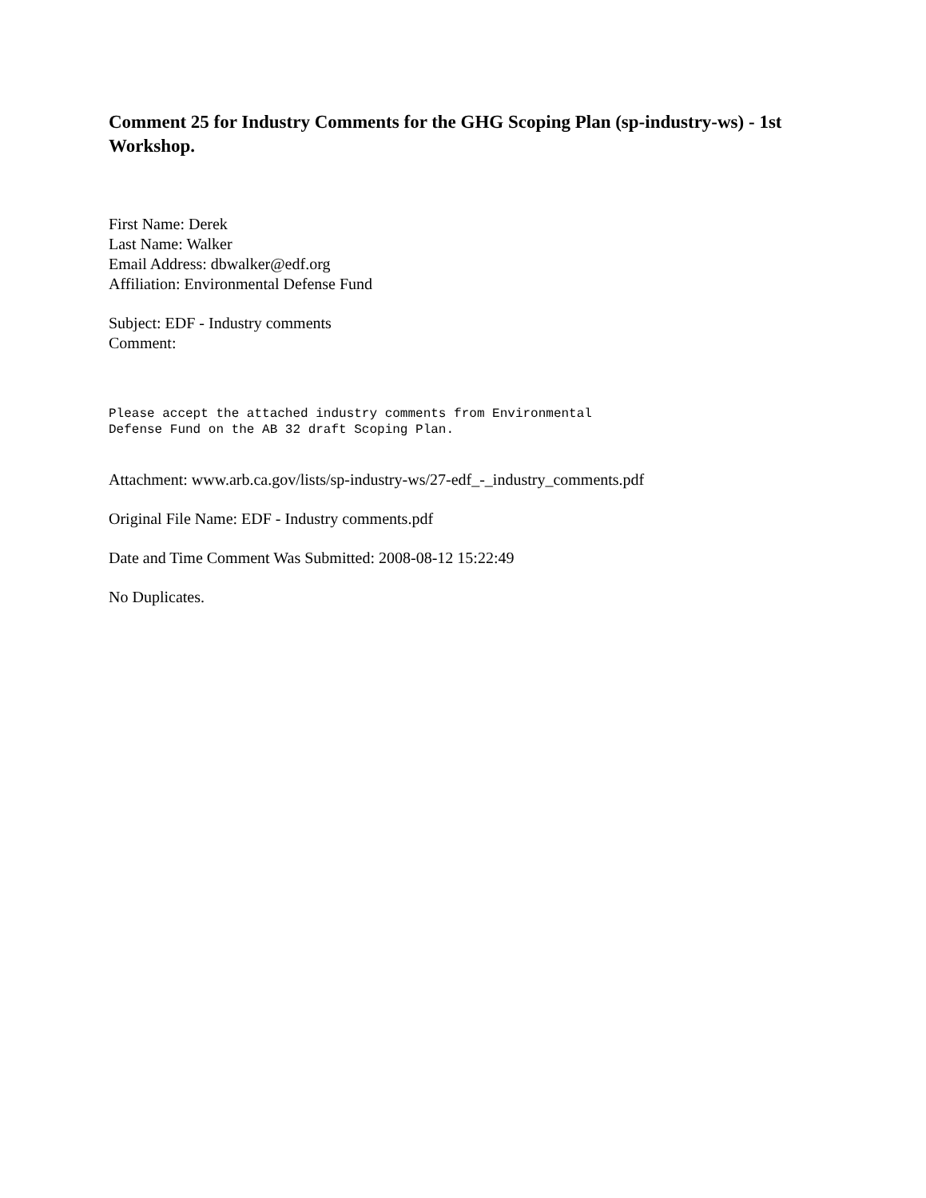Comment 25 for Industry Comments for the GHG Scoping Plan (sp-industry-ws) - 1st Workshop.
First Name: Derek
Last Name: Walker
Email Address: dbwalker@edf.org
Affiliation: Environmental Defense Fund
Subject: EDF - Industry comments
Comment:
Please accept the attached industry comments from Environmental
Defense Fund on the AB 32 draft Scoping Plan.
Attachment: www.arb.ca.gov/lists/sp-industry-ws/27-edf_-_industry_comments.pdf
Original File Name: EDF - Industry comments.pdf
Date and Time Comment Was Submitted: 2008-08-12 15:22:49
No Duplicates.